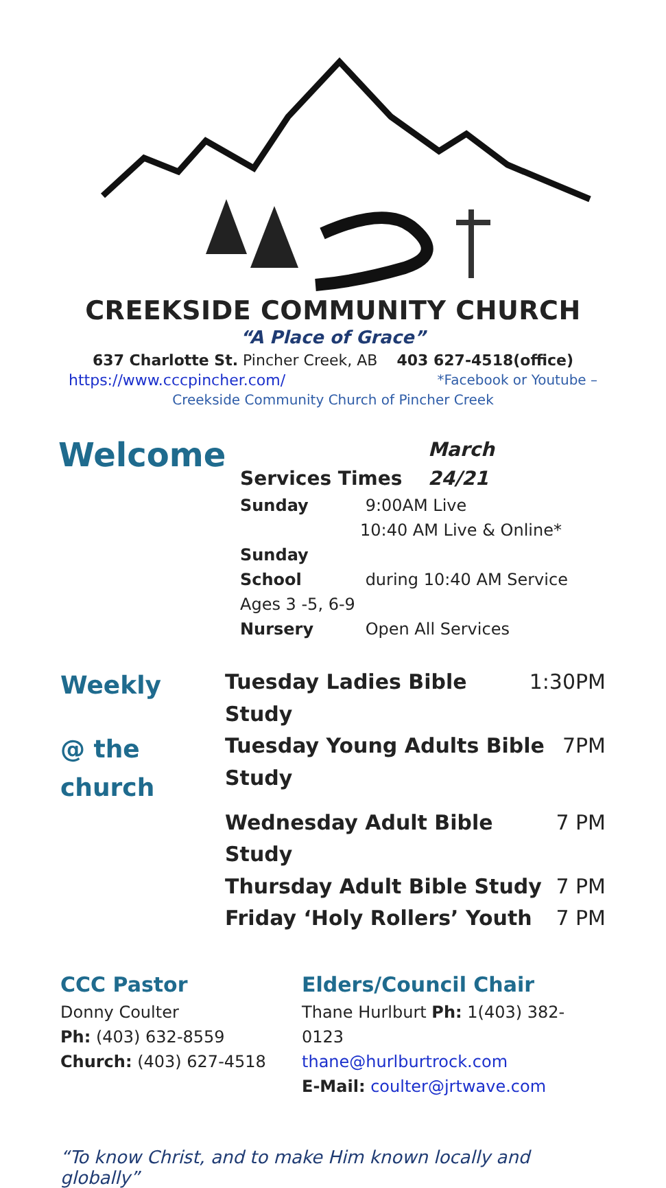CREEKSIDE COMMUNITY CHURCH
“A Place of Grace”
637 Charlotte St. Pincher Creek, AB 403 627-4518(office)
https://www.cccpincher.com/ *Facebook or Youtube –
Creekside Community Church of Pincher Creek
Welcome
Services Times March 24/21
Sunday 9:00AM Live
10:40 AM Live & Online*
Sunday School during 10:40 AM Service
Ages 3 -5, 6-9
Nursery Open All Services
Weekly Tuesday Ladies Bible Study 1:30PM
@ the church Tuesday Young Adults Bible Study 7PM
Wednesday Adult Bible Study 7 PM
Thursday Adult Bible Study 7 PM
Friday ‘Holy Rollers’ Youth 7 PM
CCC Pastor
Donny Coulter
Ph: (403) 632-8559
Church: (403) 627-4518
Elders/Council Chair
Thane Hurlburt Ph: 1(403) 382-0123
thane@hurlburtrock.com
E-Mail: coulter@jrtwave.com
“To know Christ, and to make Him known locally and globally”